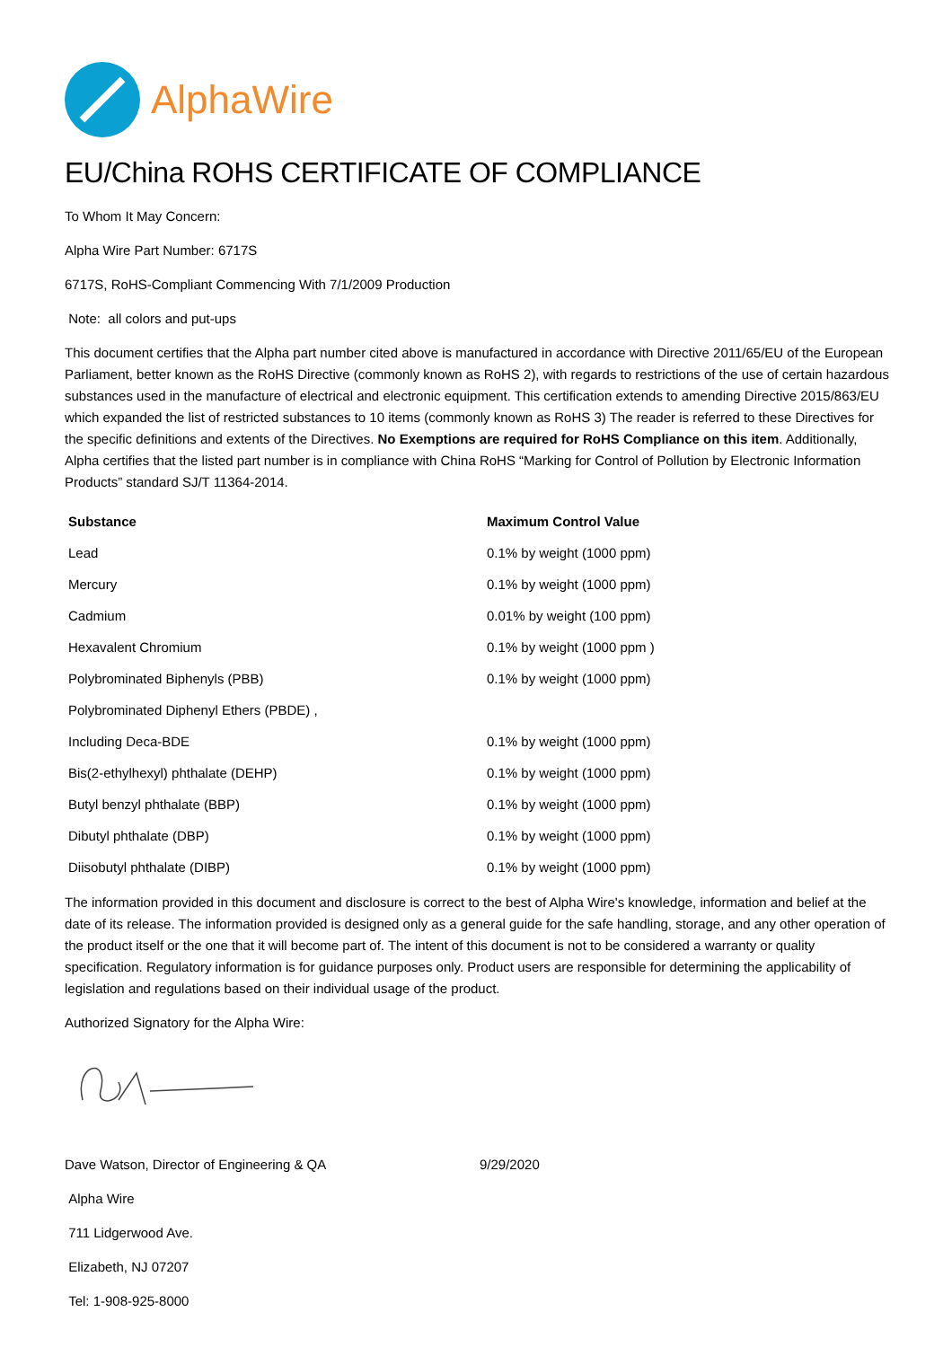AlphaWire
EU/China ROHS CERTIFICATE OF COMPLIANCE
To Whom It May Concern:
Alpha Wire Part Number: 6717S
6717S, RoHS-Compliant Commencing With 7/1/2009 Production
Note: all colors and put-ups
This document certifies that the Alpha part number cited above is manufactured in accordance with Directive 2011/65/EU of the European Parliament, better known as the RoHS Directive (commonly known as RoHS 2), with regards to restrictions of the use of certain hazardous substances used in the manufacture of electrical and electronic equipment. This certification extends to amending Directive 2015/863/EU which expanded the list of restricted substances to 10 items (commonly known as RoHS 3) The reader is referred to these Directives for the specific definitions and extents of the Directives. No Exemptions are required for RoHS Compliance on this item. Additionally, Alpha certifies that the listed part number is in compliance with China RoHS “Marking for Control of Pollution by Electronic Information Products” standard SJ/T 11364-2014.
| Substance | Maximum Control Value |
| --- | --- |
| Lead | 0.1% by weight (1000 ppm) |
| Mercury | 0.1% by weight (1000 ppm) |
| Cadmium | 0.01% by weight (100 ppm) |
| Hexavalent Chromium | 0.1% by weight (1000 ppm ) |
| Polybrominated Biphenyls (PBB) | 0.1% by weight (1000 ppm) |
| Polybrominated Diphenyl Ethers (PBDE) , | |
| Including Deca-BDE | 0.1% by weight (1000 ppm) |
| Bis(2-ethylhexyl) phthalate (DEHP) | 0.1% by weight (1000 ppm) |
| Butyl benzyl phthalate (BBP) | 0.1% by weight (1000 ppm) |
| Dibutyl phthalate (DBP) | 0.1% by weight (1000 ppm) |
| Diisobutyl phthalate (DIBP) | 0.1% by weight (1000 ppm) |
The information provided in this document and disclosure is correct to the best of Alpha Wire's knowledge, information and belief at the date of its release. The information provided is designed only as a general guide for the safe handling, storage, and any other operation of the product itself or the one that it will become part of. The intent of this document is not to be considered a warranty or quality specification. Regulatory information is for guidance purposes only. Product users are responsible for determining the applicability of legislation and regulations based on their individual usage of the product.
Authorized Signatory for the Alpha Wire:
Dave Watson, Director of Engineering & QA 9/29/2020
Alpha Wire
711 Lidgerwood Ave.
Elizabeth, NJ 07207
Tel: 1-908-925-8000